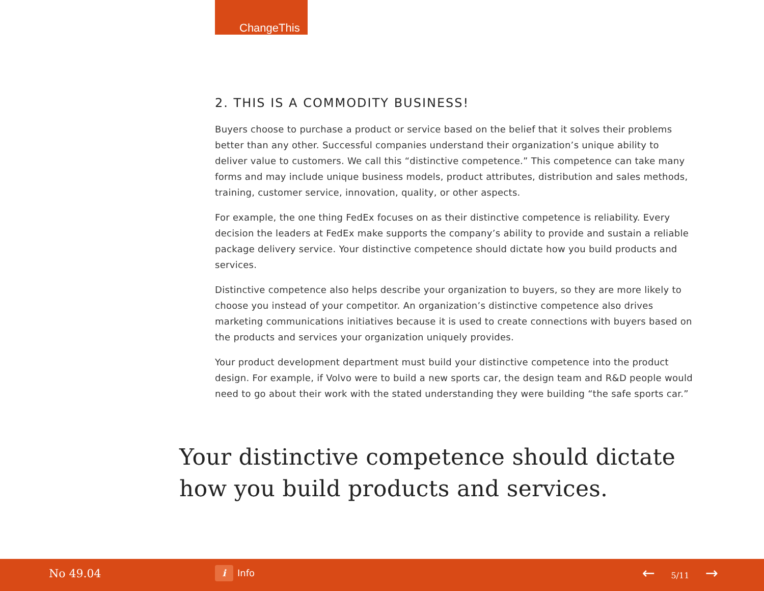ChangeThis
2. THIS IS A COMMODITY BUSINESS!
Buyers choose to purchase a product or service based on the belief that it solves their problems better than any other. Successful companies understand their organization’s unique ability to deliver value to customers. We call this “distinctive competence.” This competence can take many forms and may include unique business models, product attributes, distribution and sales methods, training, customer service, innovation, quality, or other aspects.
For example, the one thing FedEx focuses on as their distinctive competence is reliability. Every decision the leaders at FedEx make supports the company’s ability to provide and sustain a reliable package delivery service. Your distinctive competence should dictate how you build products and services.
Distinctive competence also helps describe your organization to buyers, so they are more likely to choose you instead of your competitor. An organization’s distinctive competence also drives marketing communications initiatives because it is used to create connections with buyers based on the products and services your organization uniquely provides.
Your product development department must build your distinctive competence into the product design. For example, if Volvo were to build a new sports car, the design team and R&D people would need to go about their work with the stated understanding they were building “the safe sports car.”
Your distinctive competence should dictate how you build products and services.
No 49.04 i Info ← 5/11 →